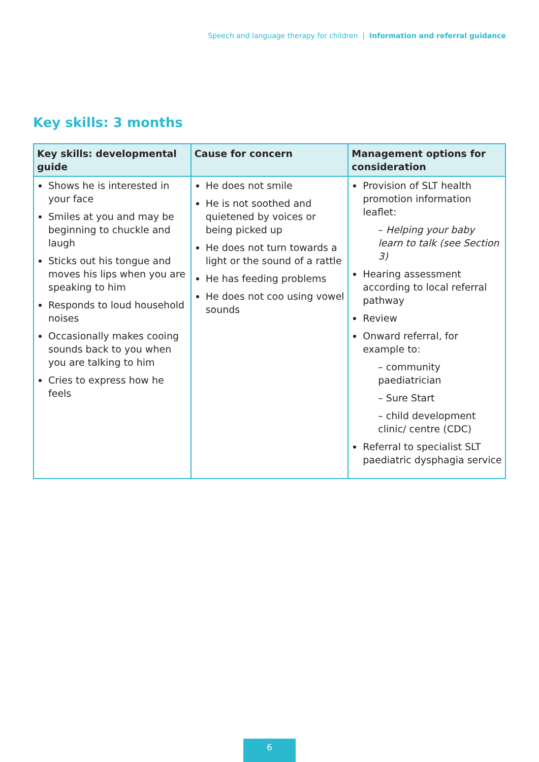Speech and language therapy for children | Information and referral guidance
Key skills: 3 months
| Key skills: developmental guide | Cause for concern | Management options for consideration |
| --- | --- | --- |
| Shows he is interested in your face Smiles at you and may be beginning to chuckle and laugh Sticks out his tongue and moves his lips when you are speaking to him Responds to loud household noises Occasionally makes cooing sounds back to you when you are talking to him Cries to express how he feels | He does not smile He is not soothed and quietened by voices or being picked up He does not turn towards a light or the sound of a rattle He has feeding problems He does not coo using vowel sounds | Provision of SLT health promotion information leaflet: – Helping your baby learn to talk (see Section 3) Hearing assessment according to local referral pathway Review Onward referral, for example to: – community paediatrician – Sure Start – child development clinic/ centre (CDC) Referral to specialist SLT paediatric dysphagia service |
6